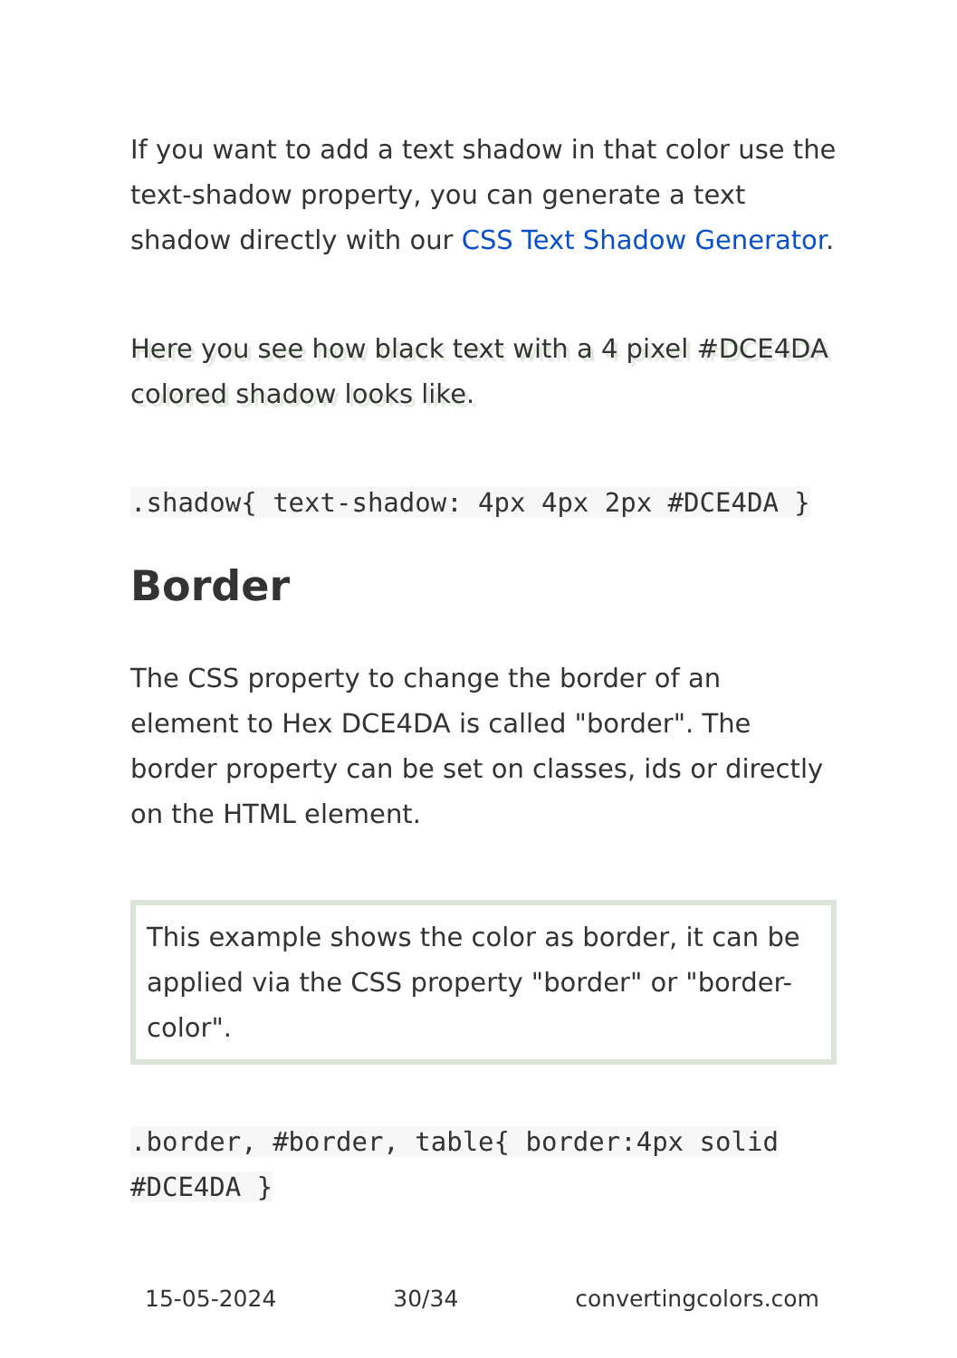If you want to add a text shadow in that color use the text-shadow property, you can generate a text shadow directly with our CSS Text Shadow Generator.
Here you see how black text with a 4 pixel #DCE4DA colored shadow looks like.
.shadow{ text-shadow: 4px 4px 2px #DCE4DA }
Border
The CSS property to change the border of an element to Hex DCE4DA is called "border". The border property can be set on classes, ids or directly on the HTML element.
This example shows the color as border, it can be applied via the CSS property "border" or "border-color".
.border, #border, table{ border:4px solid #DCE4DA }
15-05-2024 30/34 convertingcolors.com